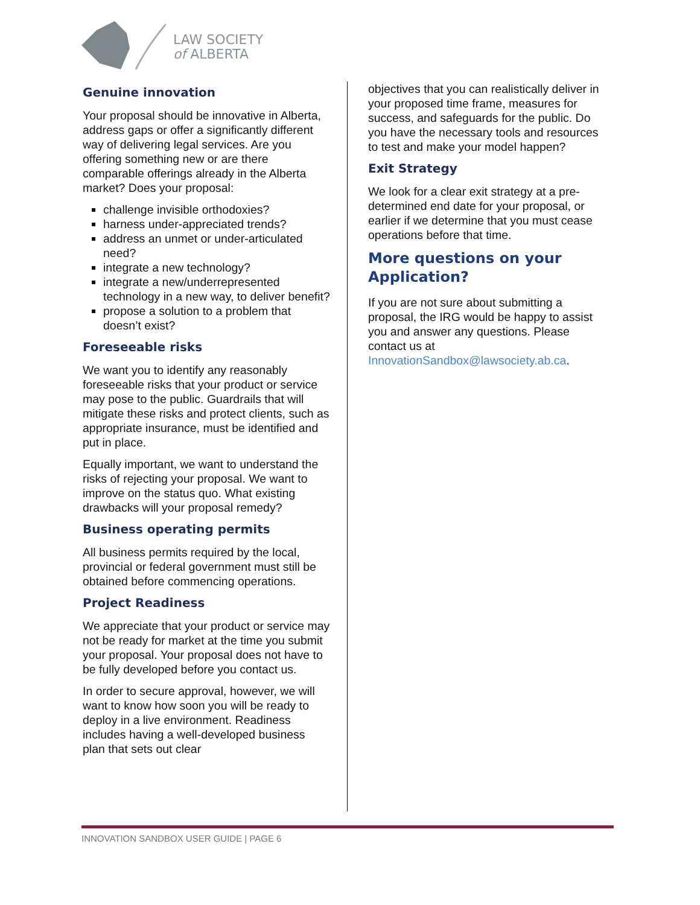LAW SOCIETY
of ALBERTA
Genuine innovation
Your proposal should be innovative in Alberta, address gaps or offer a significantly different way of delivering legal services. Are you offering something new or are there comparable offerings already in the Alberta market? Does your proposal:
challenge invisible orthodoxies?
harness under-appreciated trends?
address an unmet or under-articulated need?
integrate a new technology?
integrate a new/underrepresented technology in a new way, to deliver benefit?
propose a solution to a problem that doesn’t exist?
Foreseeable risks
We want you to identify any reasonably foreseeable risks that your product or service may pose to the public. Guardrails that will mitigate these risks and protect clients, such as appropriate insurance, must be identified and put in place.
Equally important, we want to understand the risks of rejecting your proposal. We want to improve on the status quo. What existing drawbacks will your proposal remedy?
Business operating permits
All business permits required by the local, provincial or federal government must still be obtained before commencing operations.
Project Readiness
We appreciate that your product or service may not be ready for market at the time you submit your proposal. Your proposal does not have to be fully developed before you contact us.
In order to secure approval, however, we will want to know how soon you will be ready to deploy in a live environment. Readiness includes having a well-developed business plan that sets out clear
objectives that you can realistically deliver in your proposed time frame, measures for success, and safeguards for the public. Do you have the necessary tools and resources to test and make your model happen?
Exit Strategy
We look for a clear exit strategy at a pre-determined end date for your proposal, or earlier if we determine that you must cease operations before that time.
More questions on your Application?
If you are not sure about submitting a proposal, the IRG would be happy to assist you and answer any questions. Please contact us at InnovationSandbox@lawsociety.ab.ca.
INNOVATION SANDBOX USER GUIDE | PAGE 6